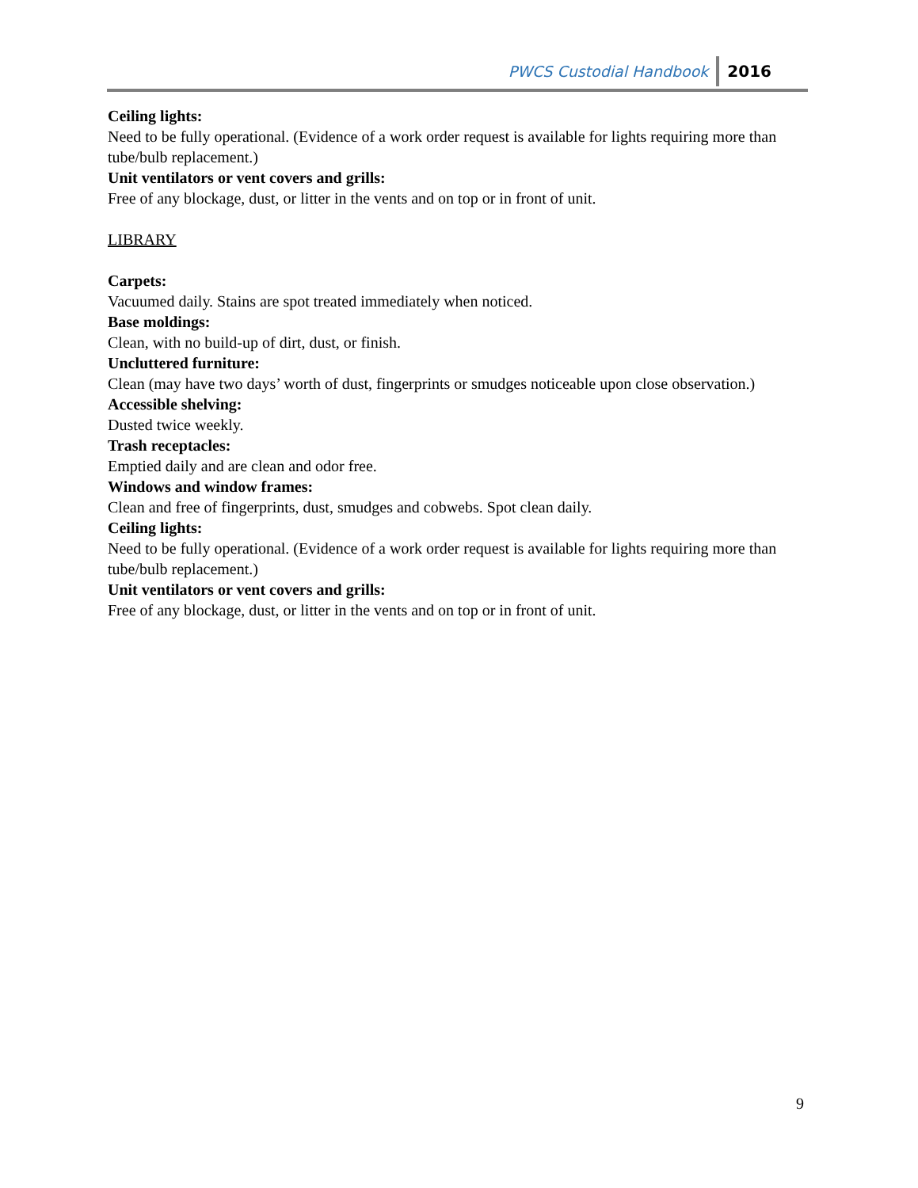PWCS Custodial Handbook 2016
Ceiling lights:
Need to be fully operational. (Evidence of a work order request is available for lights requiring more than tube/bulb replacement.)
Unit ventilators or vent covers and grills:
Free of any blockage, dust, or litter in the vents and on top or in front of unit.
LIBRARY
Carpets:
Vacuumed daily. Stains are spot treated immediately when noticed.
Base moldings:
Clean, with no build-up of dirt, dust, or finish.
Uncluttered furniture:
Clean (may have two days’ worth of dust, fingerprints or smudges noticeable upon close observation.)
Accessible shelving:
Dusted twice weekly.
Trash receptacles:
Emptied daily and are clean and odor free.
Windows and window frames:
Clean and free of fingerprints, dust, smudges and cobwebs. Spot clean daily.
Ceiling lights:
Need to be fully operational. (Evidence of a work order request is available for lights requiring more than tube/bulb replacement.)
Unit ventilators or vent covers and grills:
Free of any blockage, dust, or litter in the vents and on top or in front of unit.
9